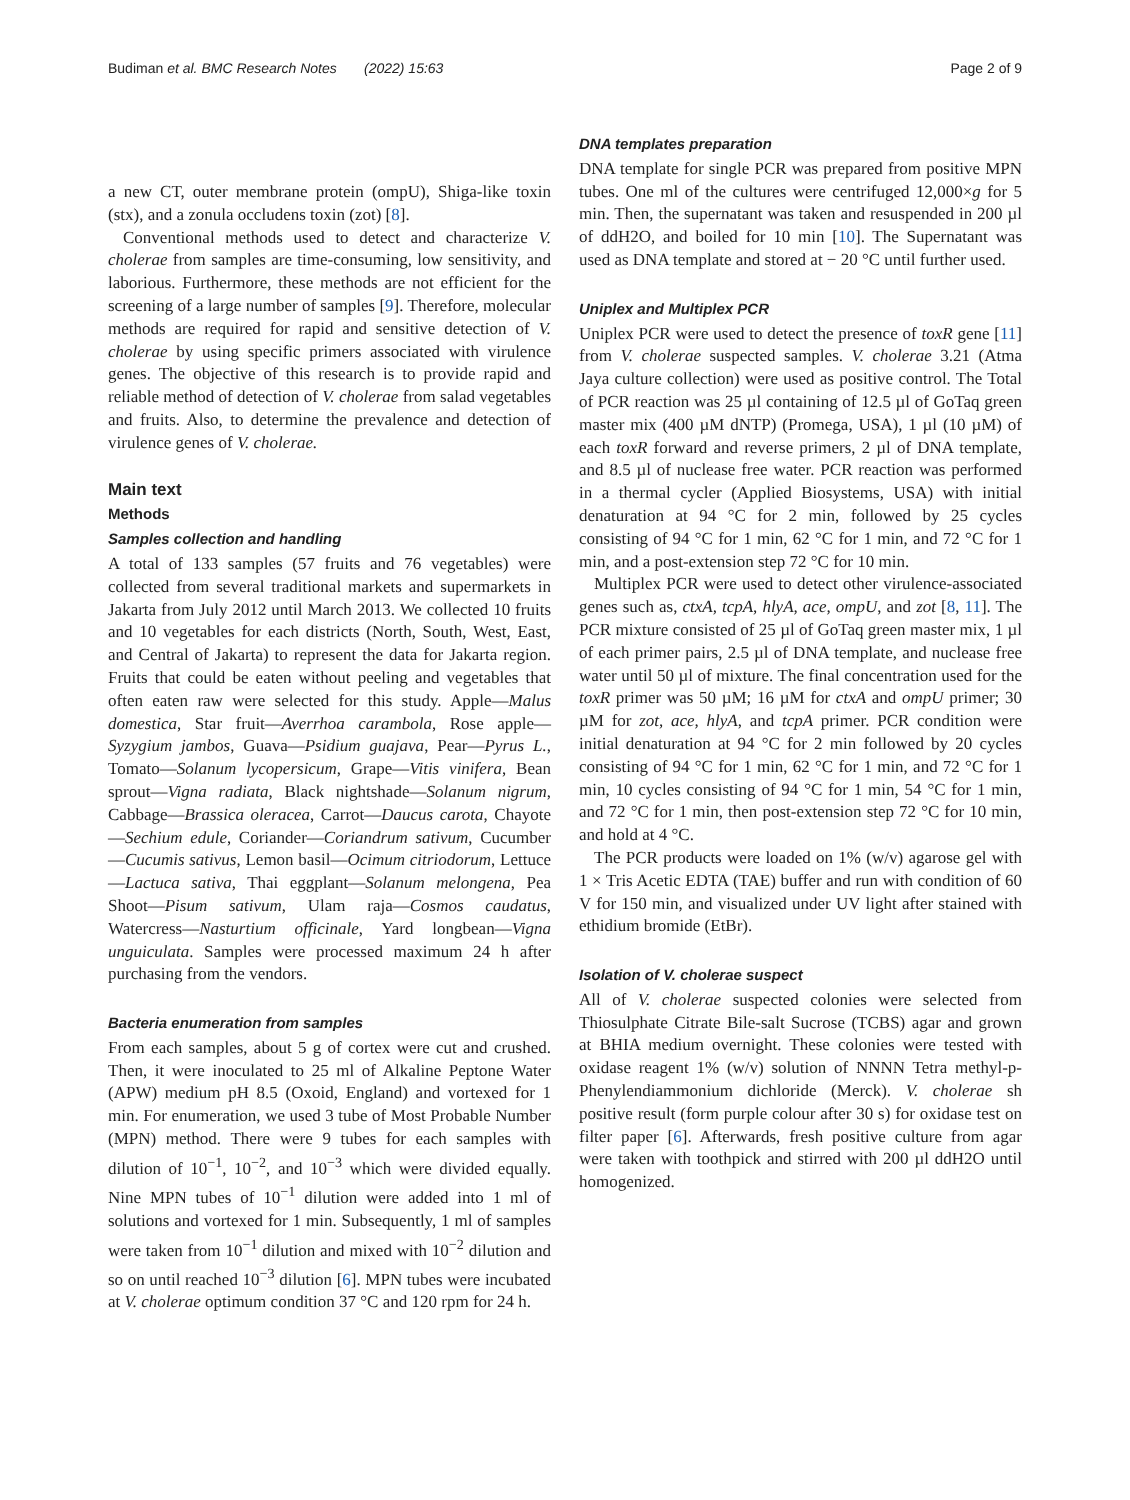Budiman et al. BMC Research Notes (2022) 15:63 Page 2 of 9
a new CT, outer membrane protein (ompU), Shiga-like toxin (stx), and a zonula occludens toxin (zot) [8].
Conventional methods used to detect and characterize V. cholerae from samples are time-consuming, low sensitivity, and laborious. Furthermore, these methods are not efficient for the screening of a large number of samples [9]. Therefore, molecular methods are required for rapid and sensitive detection of V. cholerae by using specific primers associated with virulence genes. The objective of this research is to provide rapid and reliable method of detection of V. cholerae from salad vegetables and fruits. Also, to determine the prevalence and detection of virulence genes of V. cholerae.
Main text
Methods
Samples collection and handling
A total of 133 samples (57 fruits and 76 vegetables) were collected from several traditional markets and supermarkets in Jakarta from July 2012 until March 2013. We collected 10 fruits and 10 vegetables for each districts (North, South, West, East, and Central of Jakarta) to represent the data for Jakarta region. Fruits that could be eaten without peeling and vegetables that often eaten raw were selected for this study. Apple—Malus domestica, Star fruit—Averrhoa carambola, Rose apple—Syzygium jambos, Guava—Psidium guajava, Pear—Pyrus L., Tomato—Solanum lycopersicum, Grape—Vitis vinifera, Bean sprout—Vigna radiata, Black nightshade—Solanum nigrum, Cabbage—Brassica oleracea, Carrot—Daucus carota, Chayote—Sechium edule, Coriander—Coriandrum sativum, Cucumber—Cucumis sativus, Lemon basil—Ocimum citriodorum, Lettuce—Lactuca sativa, Thai eggplant—Solanum melongena, Pea Shoot—Pisum sativum, Ulam raja—Cosmos caudatus, Watercress—Nasturtium officinale, Yard longbean—Vigna unguiculata. Samples were processed maximum 24 h after purchasing from the vendors.
Bacteria enumeration from samples
From each samples, about 5 g of cortex were cut and crushed. Then, it were inoculated to 25 ml of Alkaline Peptone Water (APW) medium pH 8.5 (Oxoid, England) and vortexed for 1 min. For enumeration, we used 3 tube of Most Probable Number (MPN) method. There were 9 tubes for each samples with dilution of 10<sup>−1</sup>, 10<sup>−2</sup>, and 10<sup>−3</sup> which were divided equally. Nine MPN tubes of 10<sup>−1</sup> dilution were added into 1 ml of solutions and vortexed for 1 min. Subsequently, 1 ml of samples were taken from 10<sup>−1</sup> dilution and mixed with 10<sup>−2</sup> dilution and so on until reached 10<sup>−3</sup> dilution [6]. MPN tubes were incubated at V. cholerae optimum condition 37 °C and 120 rpm for 24 h.
DNA templates preparation
DNA template for single PCR was prepared from positive MPN tubes. One ml of the cultures were centrifuged 12,000×g for 5 min. Then, the supernatant was taken and resuspended in 200 µl of ddH2O, and boiled for 10 min [10]. The Supernatant was used as DNA template and stored at − 20 °C until further used.
Uniplex and Multiplex PCR
Uniplex PCR were used to detect the presence of toxR gene [11] from V. cholerae suspected samples. V. cholerae 3.21 (Atma Jaya culture collection) were used as positive control. The Total of PCR reaction was 25 µl containing of 12.5 µl of GoTaq green master mix (400 µM dNTP) (Promega, USA), 1 µl (10 µM) of each toxR forward and reverse primers, 2 µl of DNA template, and 8.5 µl of nuclease free water. PCR reaction was performed in a thermal cycler (Applied Biosystems, USA) with initial denaturation at 94 °C for 2 min, followed by 25 cycles consisting of 94 °C for 1 min, 62 °C for 1 min, and 72 °C for 1 min, and a post-extension step 72 °C for 10 min.
Multiplex PCR were used to detect other virulence-associated genes such as, ctxA, tcpA, hlyA, ace, ompU, and zot [8, 11]. The PCR mixture consisted of 25 µl of GoTaq green master mix, 1 µl of each primer pairs, 2.5 µl of DNA template, and nuclease free water until 50 µl of mixture. The final concentration used for the toxR primer was 50 µM; 16 µM for ctxA and ompU primer; 30 µM for zot, ace, hlyA, and tcpA primer. PCR condition were initial denaturation at 94 °C for 2 min followed by 20 cycles consisting of 94 °C for 1 min, 62 °C for 1 min, and 72 °C for 1 min, 10 cycles consisting of 94 °C for 1 min, 54 °C for 1 min, and 72 °C for 1 min, then post-extension step 72 °C for 10 min, and hold at 4 °C.
The PCR products were loaded on 1% (w/v) agarose gel with 1 × Tris Acetic EDTA (TAE) buffer and run with condition of 60 V for 150 min, and visualized under UV light after stained with ethidium bromide (EtBr).
Isolation of V. cholerae suspect
All of V. cholerae suspected colonies were selected from Thiosulphate Citrate Bile-salt Sucrose (TCBS) agar and grown at BHIA medium overnight. These colonies were tested with oxidase reagent 1% (w/v) solution of NNNN Tetra methyl-p-Phenylendiammonium dichloride (Merck). V. cholerae sh positive result (form purple colour after 30 s) for oxidase test on filter paper [6]. Afterwards, fresh positive culture from agar were taken with toothpick and stirred with 200 µl ddH2O until homogenized.